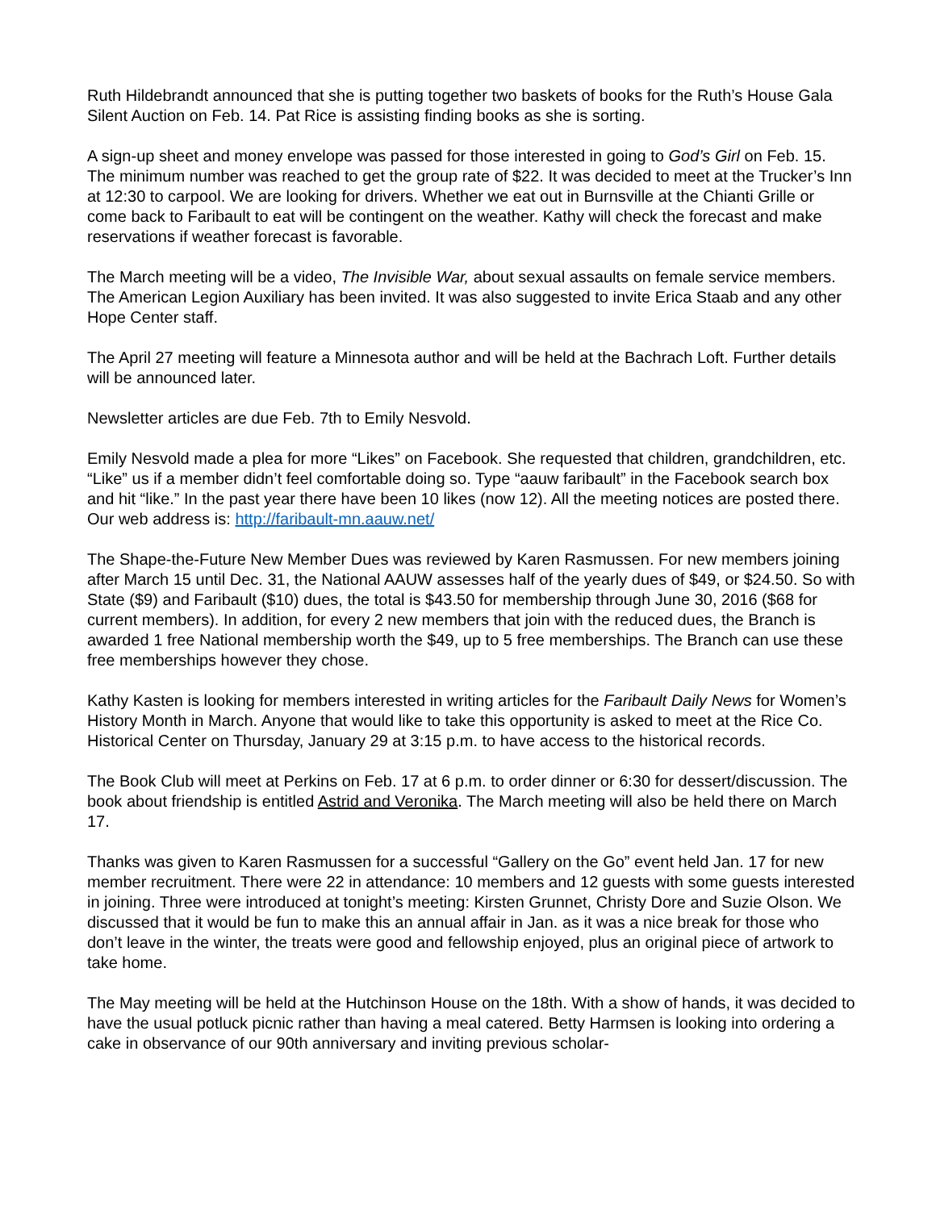Ruth Hildebrandt announced that she is putting together two baskets of books for the Ruth’s House Gala Silent Auction on Feb. 14. Pat Rice is assisting finding books as she is sorting.
A sign-up sheet and money envelope was passed for those interested in going to God’s Girl on Feb. 15. The minimum number was reached to get the group rate of $22. It was decided to meet at the Trucker’s Inn at 12:30 to carpool. We are looking for drivers. Whether we eat out in Burns­ville at the Chianti Grille or come back to Faribault to eat will be contingent on the weather. Kathy will check the forecast and make reservations if weather forecast is favorable.
The March meeting will be a video, The Invisible War, about sexual assaults on female service members. The American Legion Auxiliary has been invited. It was also suggested to invite Erica Staab and any other Hope Center staff.
The April 27 meeting will feature a Minnesota author and will be held at the Bachrach Loft. Further details will be announced later.
Newsletter articles are due Feb. 7th to Emily Nesvold.
Emily Nesvold made a plea for more “Likes” on Facebook. She requested that children, grand­children, etc. “Like” us if a member didn’t feel comfortable doing so. Type “aauw faribault” in the Facebook search box and hit “like.” In the past year there have been 10 likes (now 12). All the meeting notices are posted there. Our web address is: http://faribault-mn.aauw.net/
The Shape-the-Future New Member Dues was reviewed by Karen Rasmussen. For new mem­bers joining after March 15 until Dec. 31, the National AAUW assesses half of the yearly dues of $49, or $24.50. So with State ($9) and Faribault ($10) dues, the total is $43.50 for membership through June 30, 2016 ($68 for current members). In addition, for every 2 new members that join with the reduced dues, the Branch is awarded 1 free National membership worth the $49, up to 5 free memberships. The Branch can use these free memberships however they chose.
Kathy Kasten is looking for members interested in writing articles for the Faribault Daily News for Women’s History Month in March. Anyone that would like to take this opportunity is asked to meet at the Rice Co. Historical Center on Thursday, January 29 at 3:15 p.m. to have access to the his­torical records.
The Book Club will meet at Perkins on Feb. 17 at 6 p.m. to order dinner or 6:30 for des­sert/discussion. The book about friendship is entitled Astrid and Veronika. The March meeting will also be held there on March 17.
Thanks was given to Karen Rasmussen for a successful “Gallery on the Go” event held Jan. 17 for new member recruitment. There were 22 in attendance: 10 members and 12 guests with some guests interested in joining. Three were introduced at tonight’s meeting: Kirsten Grunnet, Christy Dore and Suzie Olson. We discussed that it would be fun to make this an annual affair in Jan. as it was a nice break for those who don’t leave in the winter, the treats were good and fellowship enjoyed, plus an original piece of artwork to take home.
The May meeting will be held at the Hutchinson House on the 18th. With a show of hands, it was decided to have the usual potluck picnic rather than having a meal catered. Betty Harmsen is looking into ordering a cake in observance of our 90th anniversary and inviting previous scholar-